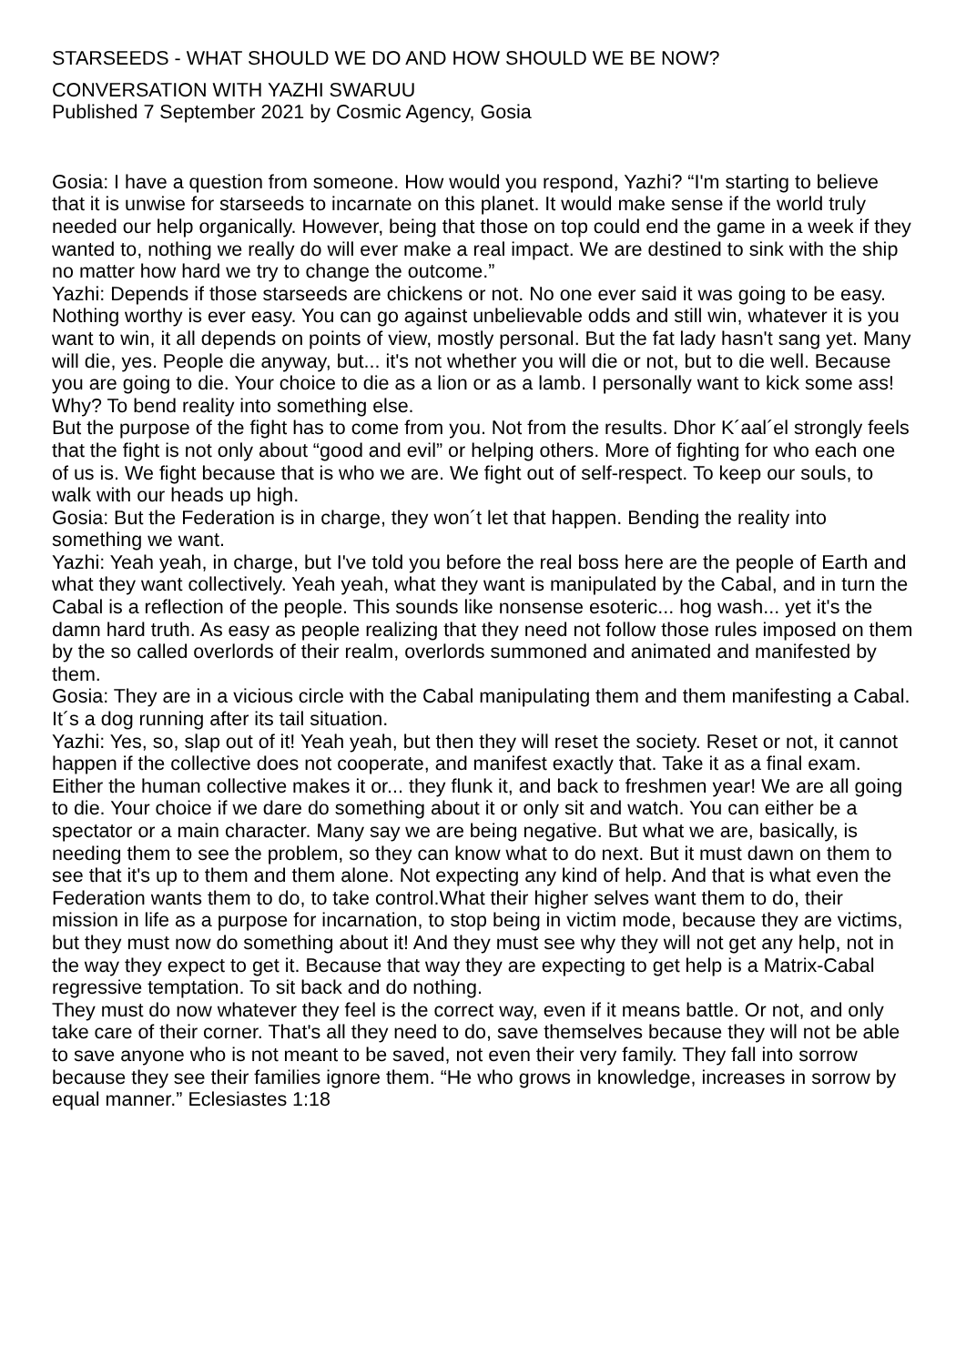STARSEEDS - WHAT SHOULD WE DO AND HOW SHOULD WE BE NOW?
CONVERSATION WITH YAZHI SWARUU
Published 7 September 2021 by Cosmic Agency, Gosia
Gosia: I have a question from someone. How would you respond, Yazhi? “I'm starting to believe that it is unwise for starseeds to incarnate on this planet. It would make sense if the world truly needed our help organically. However, being that those on top could end the game in a week if they wanted to, nothing we really do will ever make a real impact. We are destined to sink with the ship no matter how hard we try to change the outcome.”
Yazhi: Depends if those starseeds are chickens or not. No one ever said it was going to be easy. Nothing worthy is ever easy. You can go against unbelievable odds and still win, whatever it is you want to win, it all depends on points of view, mostly personal. But the fat lady hasn't sang yet. Many will die, yes. People die anyway, but... it's not whether you will die or not, but to die well. Because you are going to die. Your choice to die as a lion or as a lamb. I personally want to kick some ass! Why? To bend reality into something else.
But the purpose of the fight has to come from you. Not from the results. Dhor K´aal´el strongly feels that the fight is not only about “good and evil” or helping others. More of fighting for who each one of us is. We fight because that is who we are. We fight out of self-respect. To keep our souls, to walk with our heads up high.
Gosia: But the Federation is in charge, they won´t let that happen. Bending the reality into something we want.
Yazhi: Yeah yeah, in charge, but I've told you before the real boss here are the people of Earth and what they want collectively. Yeah yeah, what they want is manipulated by the Cabal, and in turn the Cabal is a reflection of the people. This sounds like nonsense esoteric... hog wash... yet it's the damn hard truth. As easy as people realizing that they need not follow those rules imposed on them by the so called overlords of their realm, overlords summoned and animated and manifested by them.
Gosia: They are in a vicious circle with the Cabal manipulating them and them manifesting a Cabal. It´s a dog running after its tail situation.
Yazhi: Yes, so, slap out of it! Yeah yeah, but then they will reset the society. Reset or not, it cannot happen if the collective does not cooperate, and manifest exactly that. Take it as a final exam. Either the human collective makes it or... they flunk it, and back to freshmen year! We are all going to die. Your choice if we dare do something about it or only sit and watch. You can either be a spectator or a main character. Many say we are being negative. But what we are, basically, is needing them to see the problem, so they can know what to do next. But it must dawn on them to see that it's up to them and them alone. Not expecting any kind of help. And that is what even the Federation wants them to do, to take control.What their higher selves want them to do, their mission in life as a purpose for incarnation, to stop being in victim mode, because they are victims, but they must now do something about it! And they must see why they will not get any help, not in the way they expect to get it. Because that way they are expecting to get help is a Matrix-Cabal regressive temptation. To sit back and do nothing.
They must do now whatever they feel is the correct way, even if it means battle. Or not, and only take care of their corner. That's all they need to do, save themselves because they will not be able to save anyone who is not meant to be saved, not even their very family. They fall into sorrow because they see their families ignore them. “He who grows in knowledge, increases in sorrow by equal manner.” Eclesiastes 1:18